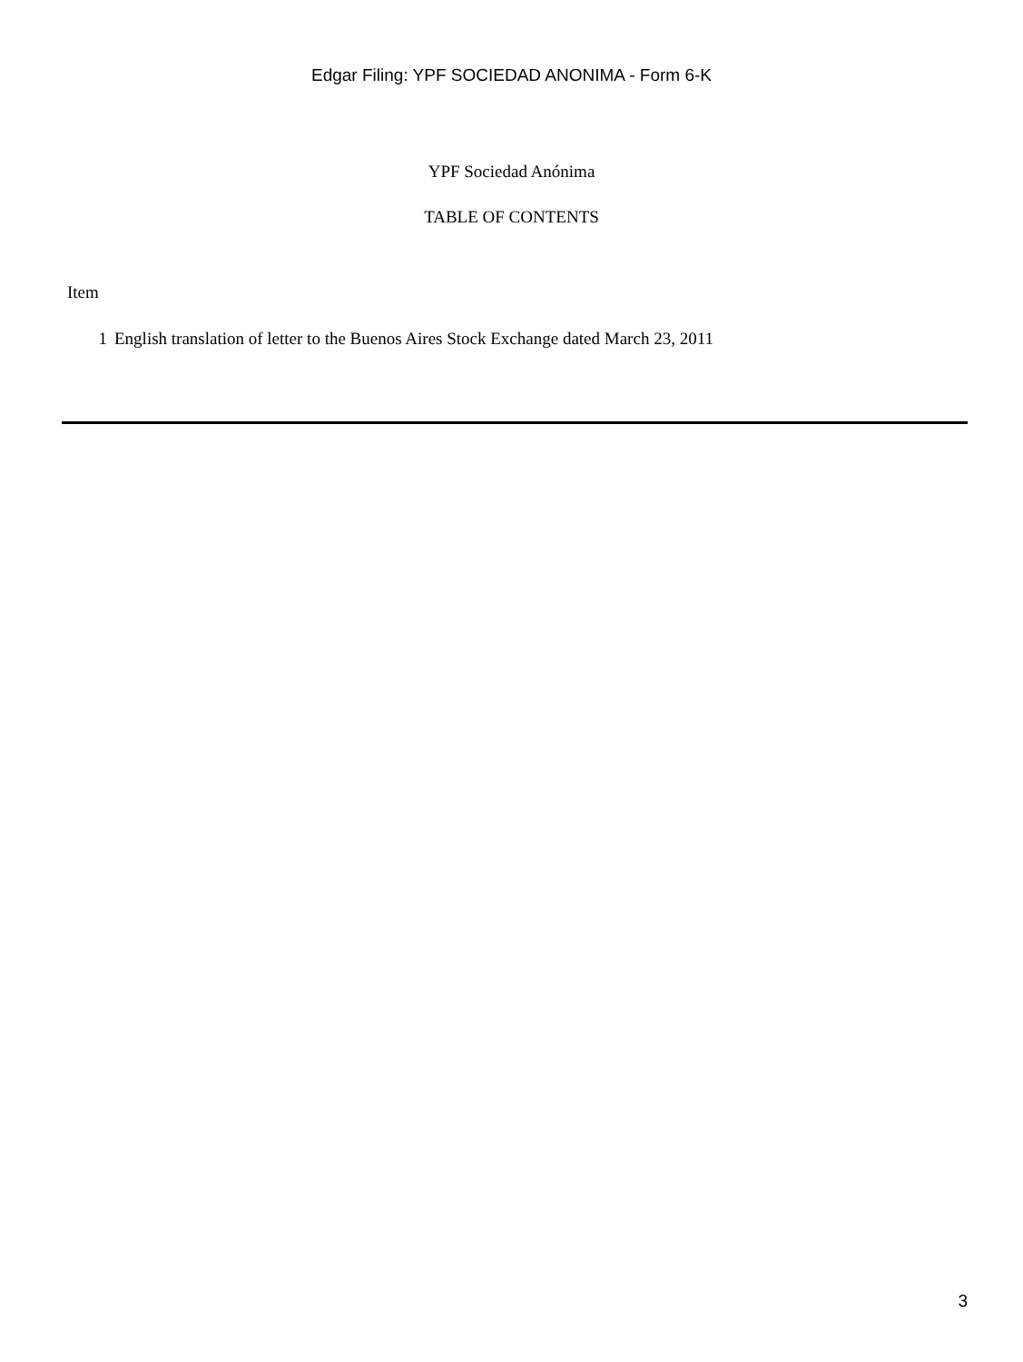Edgar Filing: YPF SOCIEDAD ANONIMA - Form 6-K
YPF Sociedad Anónima
TABLE OF CONTENTS
| Item | |
| 1 | English translation of letter to the Buenos Aires Stock Exchange dated March 23, 2011 |
3